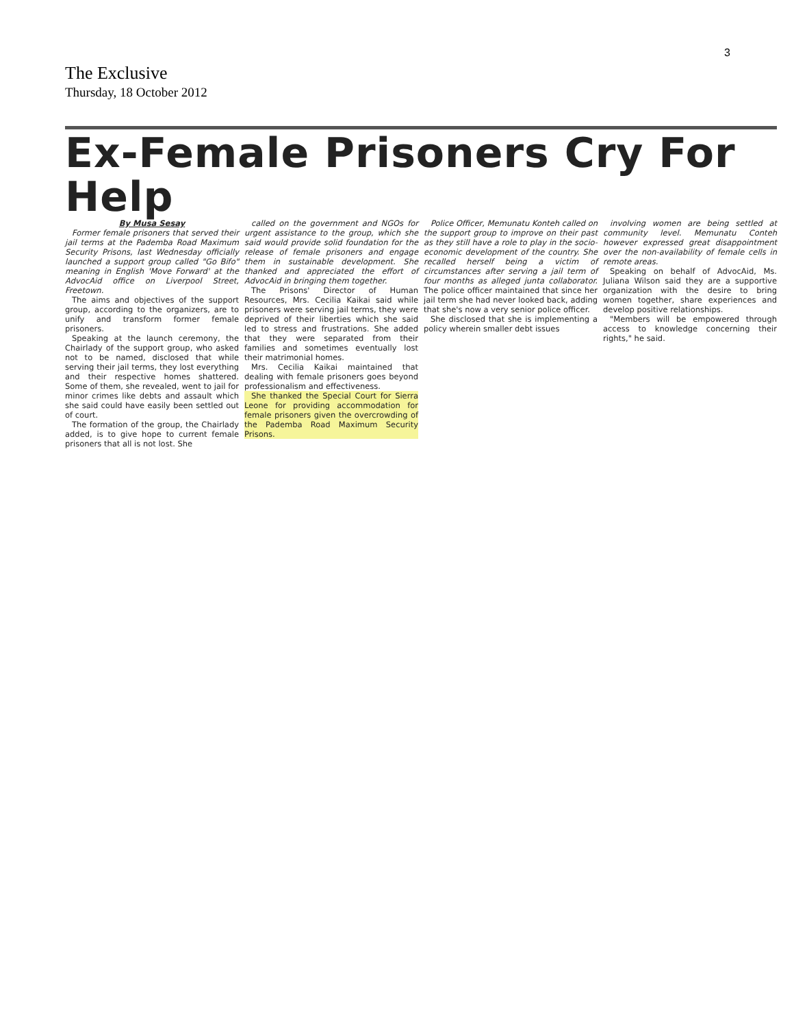3
The Exclusive
Thursday, 18 October 2012
Ex-Female Prisoners Cry For Help
By Musa Sesay
Former female prisoners that served their jail terms at the Pademba Road Maximum Security Prisons, last Wednesday officially launched a support group called "Go Bifo" meaning in English 'Move Forward' at the AdvocAid office on Liverpool Street, Freetown.
The aims and objectives of the support group, according to the organizers, are to unify and transform former female prisoners.
Speaking at the launch ceremony, the Chairlady of the support group, who asked not to be named, disclosed that while serving their jail terms, they lost everything and their respective homes shattered. Some of them, she revealed, went to jail for minor crimes like debts and assault which she said could have easily been settled out of court.
The formation of the group, the Chairlady added, is to give hope to current female prisoners that all is not lost. She
called on the government and NGOs for urgent assistance to the group, which she said would provide solid foundation for the release of female prisoners and engage them in sustainable development. She thanked and appreciated the effort of AdvocAid in bringing them together.
The Prisons' Director of Human Resources, Mrs. Cecilia Kaikai said while prisoners were serving jail terms, they were deprived of their liberties which she said led to stress and frustrations. She added that they were separated from their families and sometimes eventually lost their matrimonial homes.
Mrs. Cecilia Kaikai maintained that dealing with female prisoners goes beyond professionalism and effectiveness.
She thanked the Special Court for Sierra Leone for providing accommodation for female prisoners given the overcrowding of the Pademba Road Maximum Security Prisons.
Police Officer, Memunatu Konteh called on the support group to improve on their past as they still have a role to play in the socio-economic development of the country. She recalled herself being a victim of circumstances after serving a jail term of four months as alleged junta collaborator. The police officer maintained that since her jail term she had never looked back, adding that she's now a very senior police officer.
She disclosed that she is implementing a policy wherein smaller debt issues
involving women are being settled at community level. Memunatu Conteh however expressed great disappointment over the non-availability of female cells in remote areas.
Speaking on behalf of AdvocAid, Ms. Juliana Wilson said they are a supportive organization with the desire to bring women together, share experiences and develop positive relationships.
"Members will be empowered through access to knowledge concerning their rights," he said.